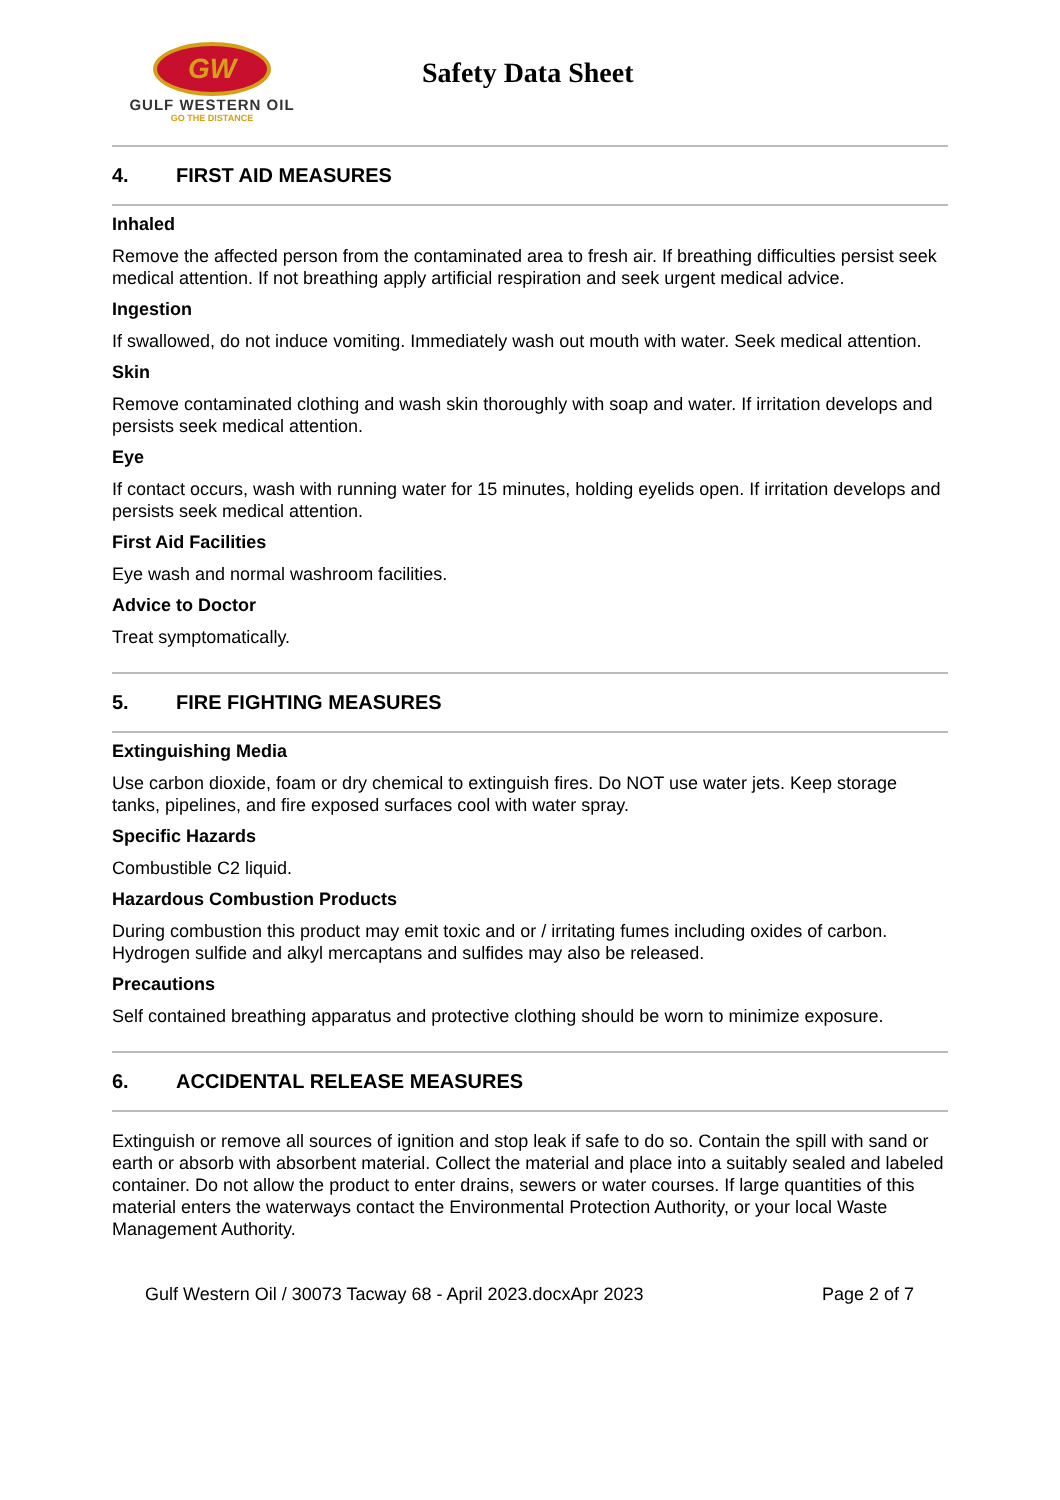GW
GULF WESTERN OIL
GO THE DISTANCE
Safety Data Sheet
4. FIRST AID MEASURES
Inhaled
Remove the affected person from the contaminated area to fresh air. If breathing difficulties persist seek medical attention. If not breathing apply artificial respiration and seek urgent medical advice.
Ingestion
If swallowed, do not induce vomiting. Immediately wash out mouth with water. Seek medical attention.
Skin
Remove contaminated clothing and wash skin thoroughly with soap and water. If irritation develops and persists seek medical attention.
Eye
If contact occurs, wash with running water for 15 minutes, holding eyelids open. If irritation develops and persists seek medical attention.
First Aid Facilities
Eye wash and normal washroom facilities.
Advice to Doctor
Treat symptomatically.
5. FIRE FIGHTING MEASURES
Extinguishing Media
Use carbon dioxide, foam or dry chemical to extinguish fires. Do NOT use water jets. Keep storage tanks, pipelines, and fire exposed surfaces cool with water spray.
Specific Hazards
Combustible C2 liquid.
Hazardous Combustion Products
During combustion this product may emit toxic and or / irritating fumes including oxides of carbon. Hydrogen sulfide and alkyl mercaptans and sulfides may also be released.
Precautions
Self contained breathing apparatus and protective clothing should be worn to minimize exposure.
6. ACCIDENTAL RELEASE MEASURES
Extinguish or remove all sources of ignition and stop leak if safe to do so. Contain the spill with sand or earth or absorb with absorbent material. Collect the material and place into a suitably sealed and labeled container. Do not allow the product to enter drains, sewers or water courses. If large quantities of this material enters the waterways contact the Environmental Protection Authority, or your local Waste Management Authority.
Gulf Western Oil / 30073 Tacway 68 - April 2023.docxApr 2023 Page 2 of 7